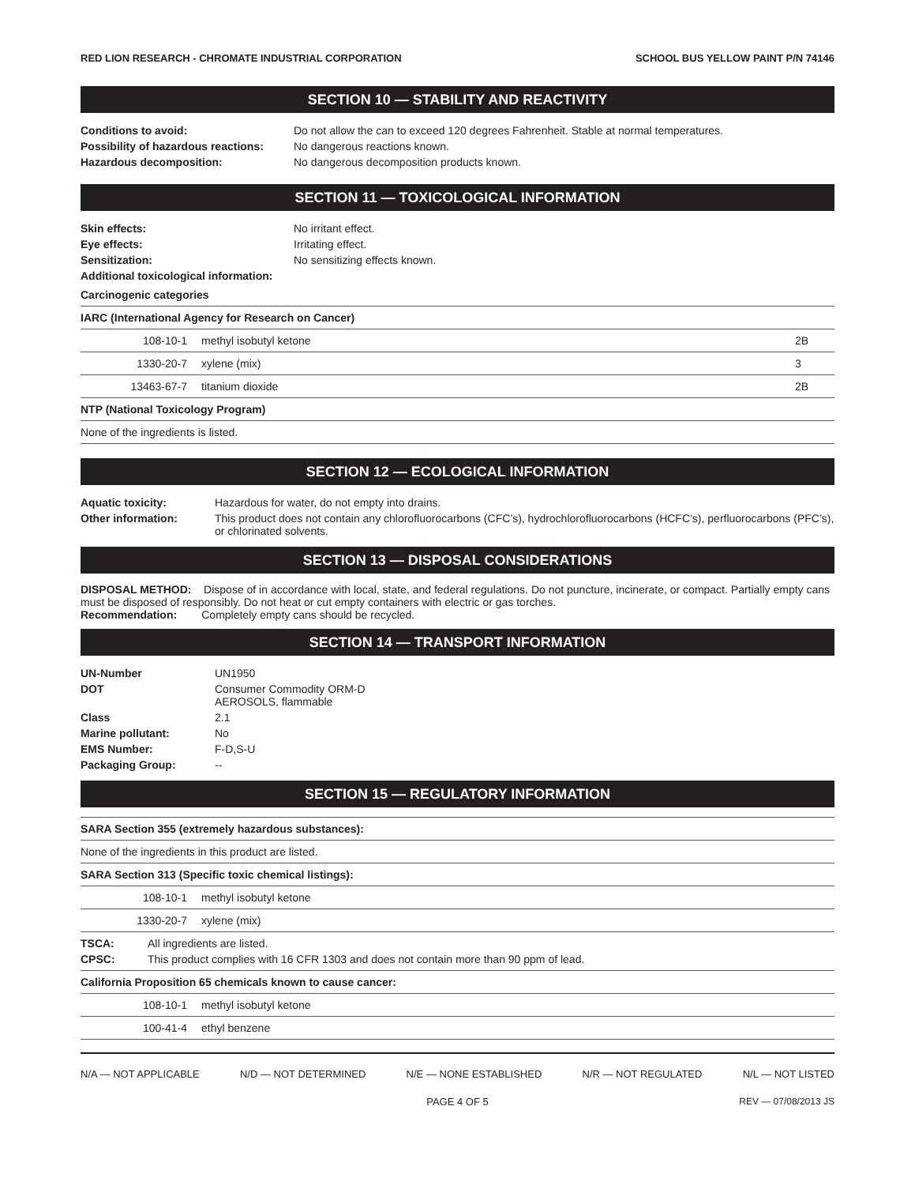RED LION RESEARCH - CHROMATE INDUSTRIAL CORPORATION SCHOOL BUS YELLOW PAINT P/N 74146
SECTION 10 — STABILITY AND REACTIVITY
| Conditions to avoid: | Do not allow the can to exceed 120 degrees Fahrenheit. Stable at normal temperatures. |
| Possibility of hazardous reactions: | No dangerous reactions known. |
| Hazardous decomposition: | No dangerous decomposition products known. |
SECTION 11 — TOXICOLOGICAL INFORMATION
| Skin effects: | No irritant effect. |
| Eye effects: | Irritating effect. |
| Sensitization: | No sensitizing effects known. |
| Additional toxicological information: | |
| Carcinogenic categories | | |
| IARC (International Agency for Research on Cancer) | | |
| 108-10-1 | methyl isobutyl ketone | 2B |
| 1330-20-7 | xylene (mix) | 3 |
| 13463-67-7 | titanium dioxide | 2B |
| NTP (National Toxicology Program) | | |
| None of the ingredients is listed. | | |
SECTION 12 — ECOLOGICAL INFORMATION
| Aquatic toxicity: | Hazardous for water, do not empty into drains. |
| Other information: | This product does not contain any chlorofluorocarbons (CFC’s), hydrochlorofluorocarbons (HCFC’s), perfluorocarbons (PFC’s), or chlorinated solvents. |
SECTION 13 — DISPOSAL CONSIDERATIONS
DISPOSAL METHOD: Dispose of in accordance with local, state, and federal regulations. Do not puncture, incinerate, or compact. Partially empty cans must be disposed of responsibly. Do not heat or cut empty containers with electric or gas torches.
Recommendation: Completely empty cans should be recycled.
SECTION 14 — TRANSPORT INFORMATION
| UN-Number | UN1950 |
| DOT | Consumer Commodity ORM-D AEROSOLS, flammable |
| Class | 2.1 |
| Marine pollutant: | No |
| EMS Number: | F-D,S-U |
| Packaging Group: | -- |
SECTION 15 — REGULATORY INFORMATION
| SARA Section 355 (extremely hazardous substances): | |
| None of the ingredients in this product are listed. | |
| SARA Section 313 (Specific toxic chemical listings): | |
| 108-10-1 | methyl isobutyl ketone |
| 1330-20-7 | xylene (mix) |
| TSCA: | All ingredients are listed. |
| CPSC: | This product complies with 16 CFR 1303 and does not contain more than 90 ppm of lead. |
| California Proposition 65 chemicals known to cause cancer: | |
| 108-10-1 | methyl isobutyl ketone |
| 100-41-4 | ethyl benzene |
N/A — NOT APPLICABLE N/D — NOT DETERMINED N/E — NONE ESTABLISHED N/R — NOT REGULATED N/L — NOT LISTED
PAGE 4 OF 5 REV — 07/08/2013 JS